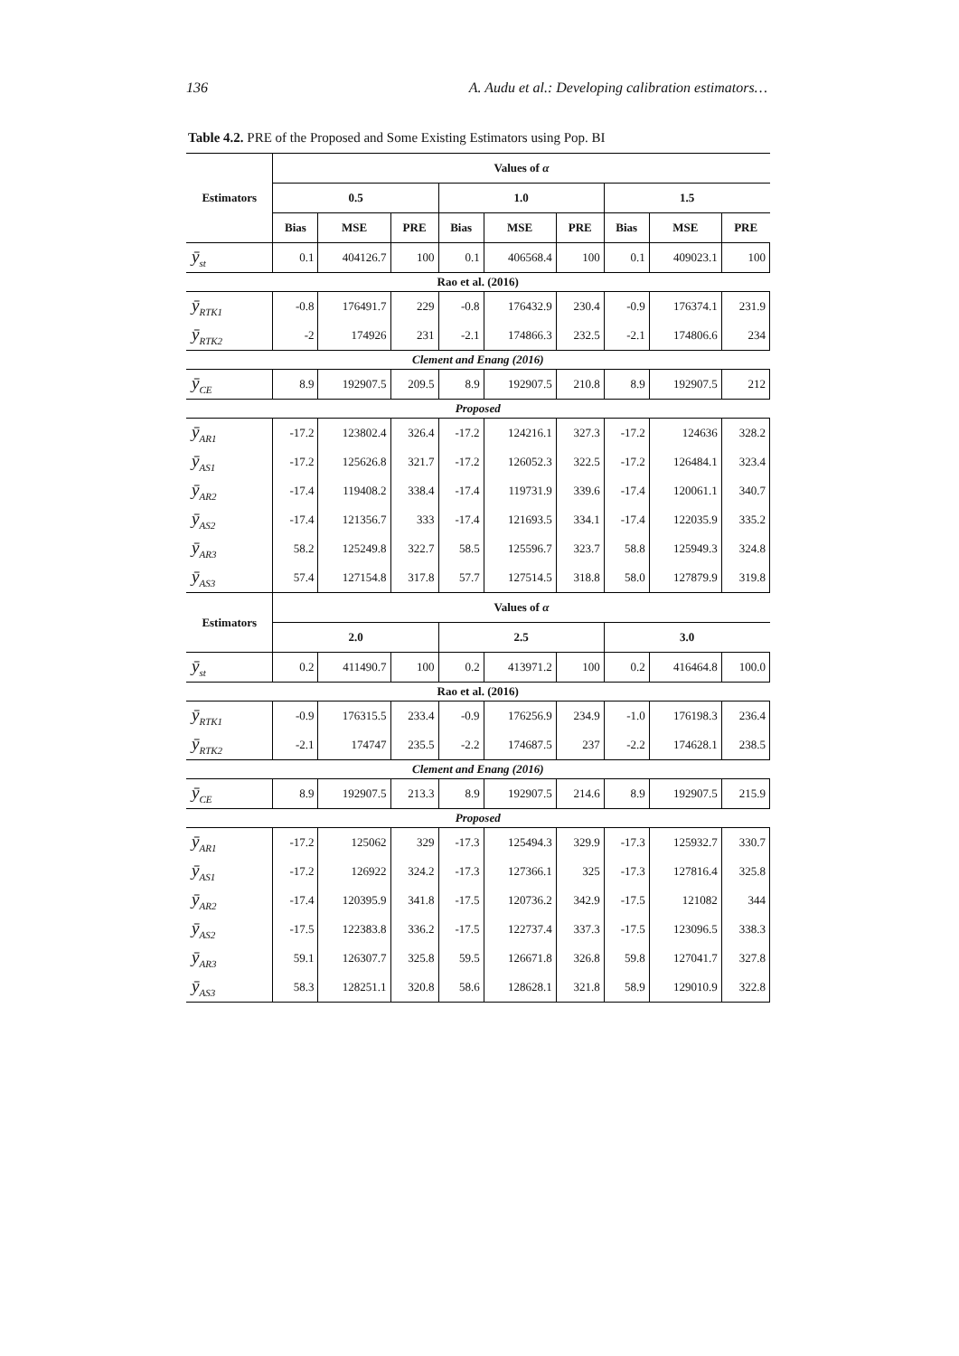136 A. Audu et al.: Developing calibration estimators…
Table 4.2. PRE of the Proposed and Some Existing Estimators using Pop. BI
| Estimators | Values of α | | | | | | | | |
| --- | --- | --- | --- | --- | --- | --- | --- | --- | --- |
| | 0.5 | | | 1.0 | | | 1.5 | | |
| | Bias | MSE | PRE | Bias | MSE | PRE | Bias | MSE | PRE |
| ȳ<sub>st</sub> | 0.1 | 404126.7 | 100 | 0.1 | 406568.4 | 100 | 0.1 | 409023.1 | 100 |
| Rao et al. (2016) | | | | | | | | | |
| ȳ<sub>RTK1</sub> | -0.8 | 176491.7 | 229 | -0.8 | 176432.9 | 230.4 | -0.9 | 176374.1 | 231.9 |
| ȳ<sub>RTK2</sub> | -2 | 174926 | 231 | -2.1 | 174866.3 | 232.5 | -2.1 | 174806.6 | 234 |
| Clement and Enang (2016) | | | | | | | | | |
| ȳ<sub>CE</sub> | 8.9 | 192907.5 | 209.5 | 8.9 | 192907.5 | 210.8 | 8.9 | 192907.5 | 212 |
| Proposed | | | | | | | | | |
| ȳ<sub>AR1</sub> | -17.2 | 123802.4 | 326.4 | -17.2 | 124216.1 | 327.3 | -17.2 | 124636 | 328.2 |
| ȳ<sub>AS1</sub> | -17.2 | 125626.8 | 321.7 | -17.2 | 126052.3 | 322.5 | -17.2 | 126484.1 | 323.4 |
| ȳ<sub>AR2</sub> | -17.4 | 119408.2 | 338.4 | -17.4 | 119731.9 | 339.6 | -17.4 | 120061.1 | 340.7 |
| ȳ<sub>AS2</sub> | -17.4 | 121356.7 | 333 | -17.4 | 121693.5 | 334.1 | -17.4 | 122035.9 | 335.2 |
| ȳ<sub>AR3</sub> | 58.2 | 125249.8 | 322.7 | 58.5 | 125596.7 | 323.7 | 58.8 | 125949.3 | 324.8 |
| ȳ<sub>AS3</sub> | 57.4 | 127154.8 | 317.8 | 57.7 | 127514.5 | 318.8 | 58.0 | 127879.9 | 319.8 |
| Estimators | Values of α | | | | | | | | |
| | 2.0 | | | 2.5 | | | 3.0 | | |
| ȳ<sub>st</sub> | 0.2 | 411490.7 | 100 | 0.2 | 413971.2 | 100 | 0.2 | 416464.8 | 100.0 |
| Rao et al. (2016) | | | | | | | | | |
| ȳ<sub>RTK1</sub> | -0.9 | 176315.5 | 233.4 | -0.9 | 176256.9 | 234.9 | -1.0 | 176198.3 | 236.4 |
| ȳ<sub>RTK2</sub> | -2.1 | 174747 | 235.5 | -2.2 | 174687.5 | 237 | -2.2 | 174628.1 | 238.5 |
| Clement and Enang (2016) | | | | | | | | | |
| ȳ<sub>CE</sub> | 8.9 | 192907.5 | 213.3 | 8.9 | 192907.5 | 214.6 | 8.9 | 192907.5 | 215.9 |
| Proposed | | | | | | | | | |
| ȳ<sub>AR1</sub> | -17.2 | 125062 | 329 | -17.3 | 125494.3 | 329.9 | -17.3 | 125932.7 | 330.7 |
| ȳ<sub>AS1</sub> | -17.2 | 126922 | 324.2 | -17.3 | 127366.1 | 325 | -17.3 | 127816.4 | 325.8 |
| ȳ<sub>AR2</sub> | -17.4 | 120395.9 | 341.8 | -17.5 | 120736.2 | 342.9 | -17.5 | 121082 | 344 |
| ȳ<sub>AS2</sub> | -17.5 | 122383.8 | 336.2 | -17.5 | 122737.4 | 337.3 | -17.5 | 123096.5 | 338.3 |
| ȳ<sub>AR3</sub> | 59.1 | 126307.7 | 325.8 | 59.5 | 126671.8 | 326.8 | 59.8 | 127041.7 | 327.8 |
| ȳ<sub>AS3</sub> | 58.3 | 128251.1 | 320.8 | 58.6 | 128628.1 | 321.8 | 58.9 | 129010.9 | 322.8 |